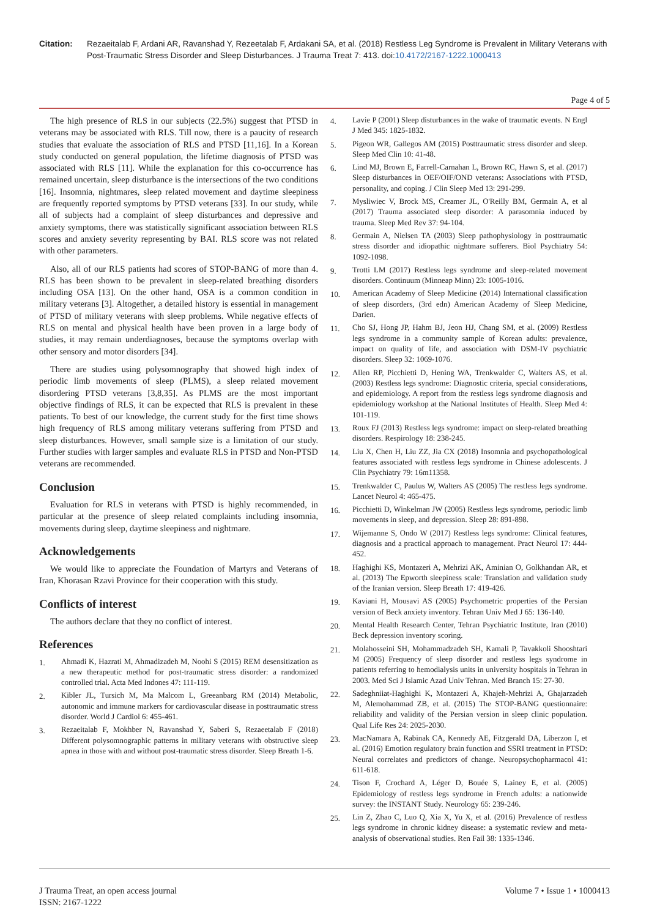Citation: Rezaeitalab F, Ardani AR, Ravanshad Y, Rezeetalab F, Ardakani SA, et al. (2018) Restless Leg Syndrome is Prevalent in Military Veterans with Post-Traumatic Stress Disorder and Sleep Disturbances. J Trauma Treat 7: 413. doi:10.4172/2167-1222.1000413
Page 4 of 5
The high presence of RLS in our subjects (22.5%) suggest that PTSD in veterans may be associated with RLS. Till now, there is a paucity of research studies that evaluate the association of RLS and PTSD [11,16]. In a Korean study conducted on general population, the lifetime diagnosis of PTSD was associated with RLS [11]. While the explanation for this co-occurrence has remained uncertain, sleep disturbance is the intersections of the two conditions [16]. Insomnia, nightmares, sleep related movement and daytime sleepiness are frequently reported symptoms by PTSD veterans [33]. In our study, while all of subjects had a complaint of sleep disturbances and depressive and anxiety symptoms, there was statistically significant association between RLS scores and anxiety severity representing by BAI. RLS score was not related with other parameters.
Also, all of our RLS patients had scores of STOP-BANG of more than 4. RLS has been shown to be prevalent in sleep-related breathing disorders including OSA [13]. On the other hand, OSA is a common condition in military veterans [3]. Altogether, a detailed history is essential in management of PTSD of military veterans with sleep problems. While negative effects of RLS on mental and physical health have been proven in a large body of studies, it may remain underdiagnoses, because the symptoms overlap with other sensory and motor disorders [34].
There are studies using polysomnography that showed high index of periodic limb movements of sleep (PLMS), a sleep related movement disordering PTSD veterans [3,8,35]. As PLMS are the most important objective findings of RLS, it can be expected that RLS is prevalent in these patients. To best of our knowledge, the current study for the first time shows high frequency of RLS among military veterans suffering from PTSD and sleep disturbances. However, small sample size is a limitation of our study. Further studies with larger samples and evaluate RLS in PTSD and Non-PTSD veterans are recommended.
Conclusion
Evaluation for RLS in veterans with PTSD is highly recommended, in particular at the presence of sleep related complaints including insomnia, movements during sleep, daytime sleepiness and nightmare.
Acknowledgements
We would like to appreciate the Foundation of Martyrs and Veterans of Iran, Khorasan Rzavi Province for their cooperation with this study.
Conflicts of interest
The authors declare that they no conflict of interest.
References
1. Ahmadi K, Hazrati M, Ahmadizadeh M, Noohi S (2015) REM desensitization as a new therapeutic method for post-traumatic stress disorder: a randomized controlled trial. Acta Med Indones 47: 111-119.
2. Kibler JL, Tursich M, Ma Malcom L, Greeanbarg RM (2014) Metabolic, autonomic and immune markers for cardiovascular disease in posttraumatic stress disorder. World J Cardiol 6: 455-461.
3. Rezaeitalab F, Mokhber N, Ravanshad Y, Saberi S, Rezaeetalab F (2018) Different polysomnographic patterns in military veterans with obstructive sleep apnea in those with and without post-traumatic stress disorder. Sleep Breath 1-6.
4. Lavie P (2001) Sleep disturbances in the wake of traumatic events. N Engl J Med 345: 1825-1832.
5. Pigeon WR, Gallegos AM (2015) Posttraumatic stress disorder and sleep. Sleep Med Clin 10: 41-48.
6. Lind MJ, Brown E, Farrell-Carnahan L, Brown RC, Hawn S, et al. (2017) Sleep disturbances in OEF/OIF/OND veterans: Associations with PTSD, personality, and coping. J Clin Sleep Med 13: 291-299.
7. Mysliwiec V, Brock MS, Creamer JL, O'Reilly BM, Germain A, et al (2017) Trauma associated sleep disorder: A parasomnia induced by trauma. Sleep Med Rev 37: 94-104.
8. Germain A, Nielsen TA (2003) Sleep pathophysiology in posttraumatic stress disorder and idiopathic nightmare sufferers. Biol Psychiatry 54: 1092-1098.
9. Trotti LM (2017) Restless legs syndrome and sleep-related movement disorders. Continuum (Minneap Minn) 23: 1005-1016.
10. American Academy of Sleep Medicine (2014) International classification of sleep disorders, (3rd edn) American Academy of Sleep Medicine, Darien.
11. Cho SJ, Hong JP, Hahm BJ, Jeon HJ, Chang SM, et al. (2009) Restless legs syndrome in a community sample of Korean adults: prevalence, impact on quality of life, and association with DSM-IV psychiatric disorders. Sleep 32: 1069-1076.
12. Allen RP, Picchietti D, Hening WA, Trenkwalder C, Walters AS, et al. (2003) Restless legs syndrome: Diagnostic criteria, special considerations, and epidemiology. A report from the restless legs syndrome diagnosis and epidemiology workshop at the National Institutes of Health. Sleep Med 4: 101-119.
13. Roux FJ (2013) Restless legs syndrome: impact on sleep-related breathing disorders. Respirology 18: 238-245.
14. Liu X, Chen H, Liu ZZ, Jia CX (2018) Insomnia and psychopathological features associated with restless legs syndrome in Chinese adolescents. J Clin Psychiatry 79: 16m11358.
15. Trenkwalder C, Paulus W, Walters AS (2005) The restless legs syndrome. Lancet Neurol 4: 465-475.
16. Picchietti D, Winkelman JW (2005) Restless legs syndrome, periodic limb movements in sleep, and depression. Sleep 28: 891-898.
17. Wijemanne S, Ondo W (2017) Restless legs syndrome: Clinical features, diagnosis and a practical approach to management. Pract Neurol 17: 444-452.
18. Haghighi KS, Montazeri A, Mehrizi AK, Aminian O, Golkhandan AR, et al. (2013) The Epworth sleepiness scale: Translation and validation study of the Iranian version. Sleep Breath 17: 419-426.
19. Kaviani H, Mousavi AS (2005) Psychometric properties of the Persian version of Beck anxiety inventory. Tehran Univ Med J 65: 136-140.
20. Mental Health Research Center, Tehran Psychiatric Institute, Iran (2010) Beck depression inventory scoring.
21. Molahosseini SH, Mohammadzadeh SH, Kamali P, Tavakkoli Shooshtari M (2005) Frequency of sleep disorder and restless legs syndrome in patients referring to hemodialysis units in university hospitals in Tehran in 2003. Med Sci J Islamic Azad Univ Tehran. Med Branch 15: 27-30.
22. Sadeghniiat-Haghighi K, Montazeri A, Khajeh-Mehrizi A, Ghajarzadeh M, Alemohammad ZB, et al. (2015) The STOP-BANG questionnaire: reliability and validity of the Persian version in sleep clinic population. Qual Life Res 24: 2025-2030.
23. MacNamara A, Rabinak CA, Kennedy AE, Fitzgerald DA, Liberzon I, et al. (2016) Emotion regulatory brain function and SSRI treatment in PTSD: Neural correlates and predictors of change. Neuropsychopharmacol 41: 611-618.
24. Tison F, Crochard A, Léger D, Bouée S, Lainey E, et al. (2005) Epidemiology of restless legs syndrome in French adults: a nationwide survey: the INSTANT Study. Neurology 65: 239-246.
25. Lin Z, Zhao C, Luo Q, Xia X, Yu X, et al. (2016) Prevalence of restless legs syndrome in chronic kidney disease: a systematic review and meta-analysis of observational studies. Ren Fail 38: 1335-1346.
J Trauma Treat, an open access journal
ISSN: 2167-1222
Volume 7 • Issue 1 • 1000413